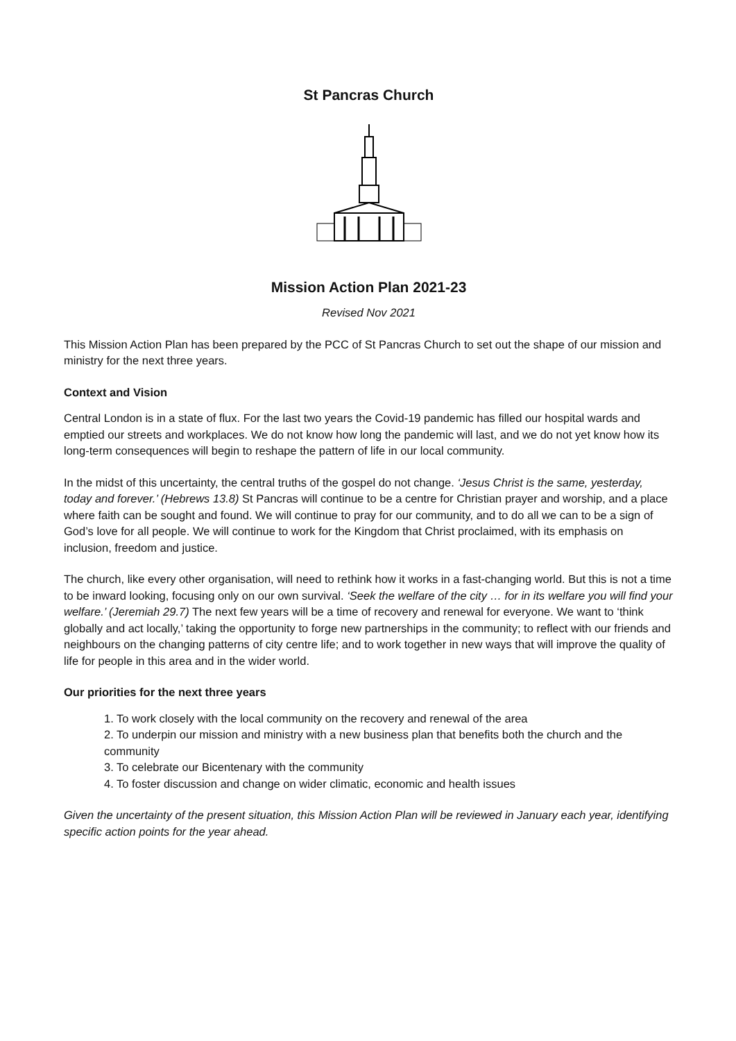St Pancras Church
Mission Action Plan 2021-23
Revised Nov 2021
This Mission Action Plan has been prepared by the PCC of St Pancras Church to set out the shape of our mission and ministry for the next three years.
Context and Vision
Central London is in a state of flux. For the last two years the Covid-19 pandemic has filled our hospital wards and emptied our streets and workplaces. We do not know how long the pandemic will last, and we do not yet know how its long-term consequences will begin to reshape the pattern of life in our local community.
In the midst of this uncertainty, the central truths of the gospel do not change. ‘Jesus Christ is the same, yesterday, today and forever.’ (Hebrews 13.8) St Pancras will continue to be a centre for Christian prayer and worship, and a place where faith can be sought and found. We will continue to pray for our community, and to do all we can to be a sign of God’s love for all people. We will continue to work for the Kingdom that Christ proclaimed, with its emphasis on inclusion, freedom and justice.
The church, like every other organisation, will need to rethink how it works in a fast-changing world. But this is not a time to be inward looking, focusing only on our own survival. ‘Seek the welfare of the city … for in its welfare you will find your welfare.’ (Jeremiah 29.7) The next few years will be a time of recovery and renewal for everyone. We want to ‘think globally and act locally,’ taking the opportunity to forge new partnerships in the community; to reflect with our friends and neighbours on the changing patterns of city centre life; and to work together in new ways that will improve the quality of life for people in this area and in the wider world.
Our priorities for the next three years
1. To work closely with the local community on the recovery and renewal of the area
2. To underpin our mission and ministry with a new business plan that benefits both the church and the community
3. To celebrate our Bicentenary with the community
4. To foster discussion and change on wider climatic, economic and health issues
Given the uncertainty of the present situation, this Mission Action Plan will be reviewed in January each year, identifying specific action points for the year ahead.